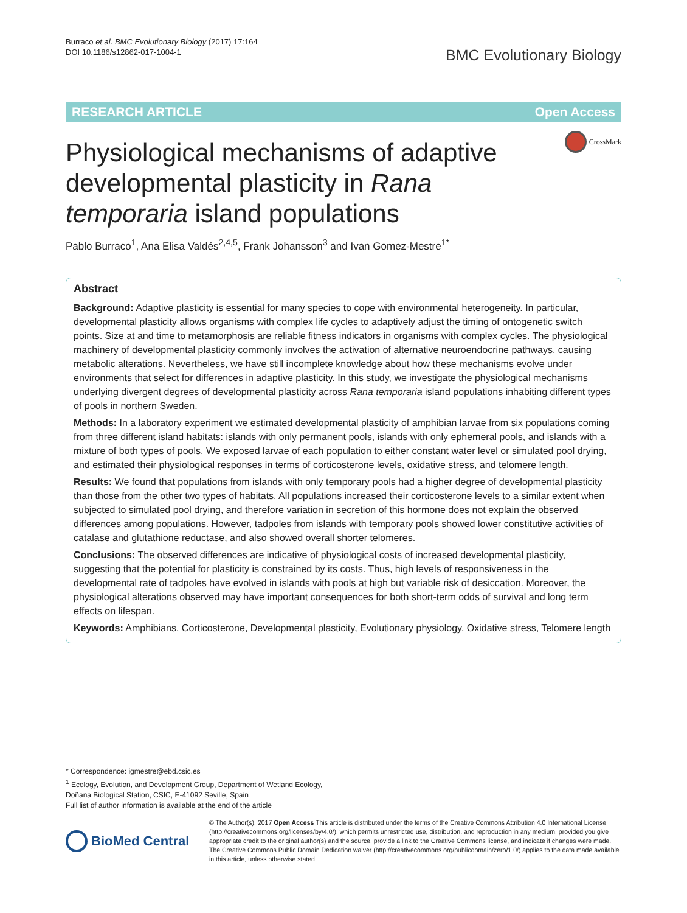Burraco et al. BMC Evolutionary Biology (2017) 17:164
DOI 10.1186/s12862-017-1004-1
BMC Evolutionary Biology
RESEARCH ARTICLE Open Access
CrossMark
Physiological mechanisms of adaptive developmental plasticity in Rana temporaria island populations
Pablo Burraco<sup>1</sup>, Ana Elisa Valdés<sup>2,4,5</sup>, Frank Johansson<sup>3</sup> and Ivan Gomez-Mestre<sup>1*</sup>
Abstract
Background: Adaptive plasticity is essential for many species to cope with environmental heterogeneity. In particular, developmental plasticity allows organisms with complex life cycles to adaptively adjust the timing of ontogenetic switch points. Size at and time to metamorphosis are reliable fitness indicators in organisms with complex cycles. The physiological machinery of developmental plasticity commonly involves the activation of alternative neuroendocrine pathways, causing metabolic alterations. Nevertheless, we have still incomplete knowledge about how these mechanisms evolve under environments that select for differences in adaptive plasticity. In this study, we investigate the physiological mechanisms underlying divergent degrees of developmental plasticity across Rana temporaria island populations inhabiting different types of pools in northern Sweden.
Methods: In a laboratory experiment we estimated developmental plasticity of amphibian larvae from six populations coming from three different island habitats: islands with only permanent pools, islands with only ephemeral pools, and islands with a mixture of both types of pools. We exposed larvae of each population to either constant water level or simulated pool drying, and estimated their physiological responses in terms of corticosterone levels, oxidative stress, and telomere length.
Results: We found that populations from islands with only temporary pools had a higher degree of developmental plasticity than those from the other two types of habitats. All populations increased their corticosterone levels to a similar extent when subjected to simulated pool drying, and therefore variation in secretion of this hormone does not explain the observed differences among populations. However, tadpoles from islands with temporary pools showed lower constitutive activities of catalase and glutathione reductase, and also showed overall shorter telomeres.
Conclusions: The observed differences are indicative of physiological costs of increased developmental plasticity, suggesting that the potential for plasticity is constrained by its costs. Thus, high levels of responsiveness in the developmental rate of tadpoles have evolved in islands with pools at high but variable risk of desiccation. Moreover, the physiological alterations observed may have important consequences for both short-term odds of survival and long term effects on lifespan.
Keywords: Amphibians, Corticosterone, Developmental plasticity, Evolutionary physiology, Oxidative stress, Telomere length
* Correspondence: igmestre@ebd.csic.es
<sup>1</sup> Ecology, Evolution, and Development Group, Department of Wetland Ecology, Doñana Biological Station, CSIC, E-41092 Seville, Spain
Full list of author information is available at the end of the article
BioMed Central
© The Author(s). 2017 Open Access This article is distributed under the terms of the Creative Commons Attribution 4.0 International License (http://creativecommons.org/licenses/by/4.0/), which permits unrestricted use, distribution, and reproduction in any medium, provided you give appropriate credit to the original author(s) and the source, provide a link to the Creative Commons license, and indicate if changes were made. The Creative Commons Public Domain Dedication waiver (http://creativecommons.org/publicdomain/zero/1.0/) applies to the data made available in this article, unless otherwise stated.